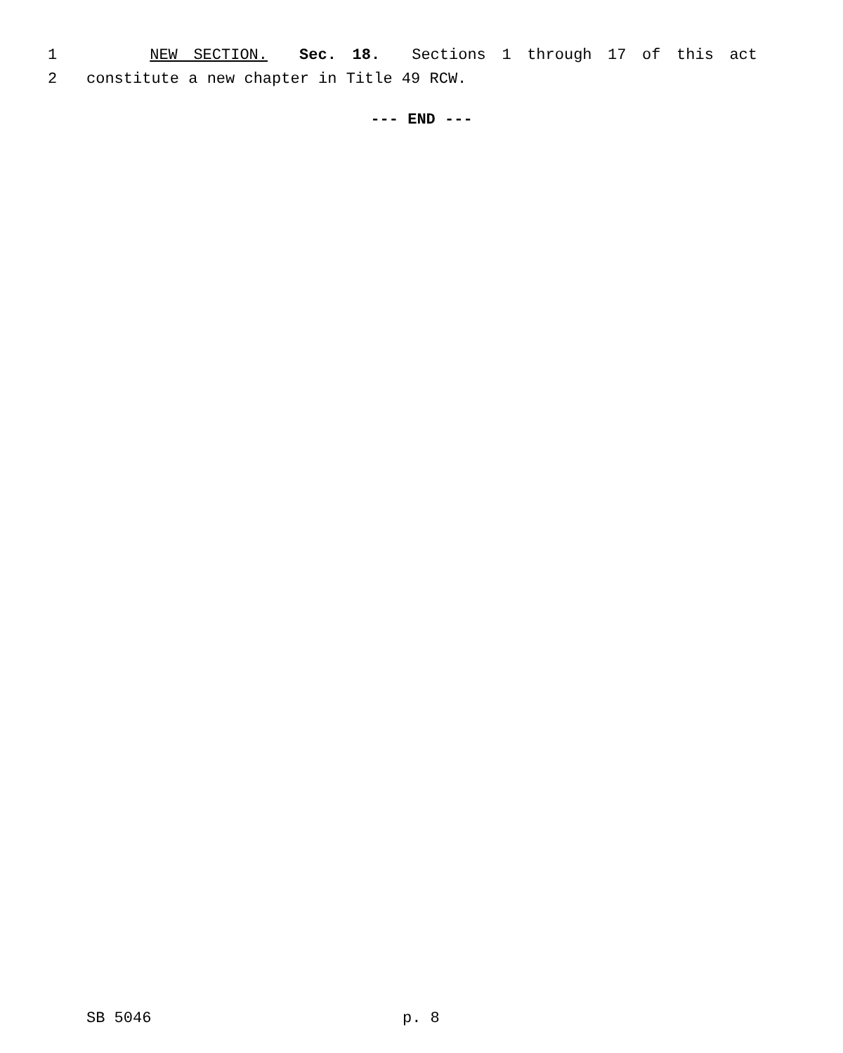1 NEW SECTION. Sec. 18. Sections 1 through 17 of this act
2 constitute a new chapter in Title 49 RCW.
--- END ---
SB 5046 p. 8